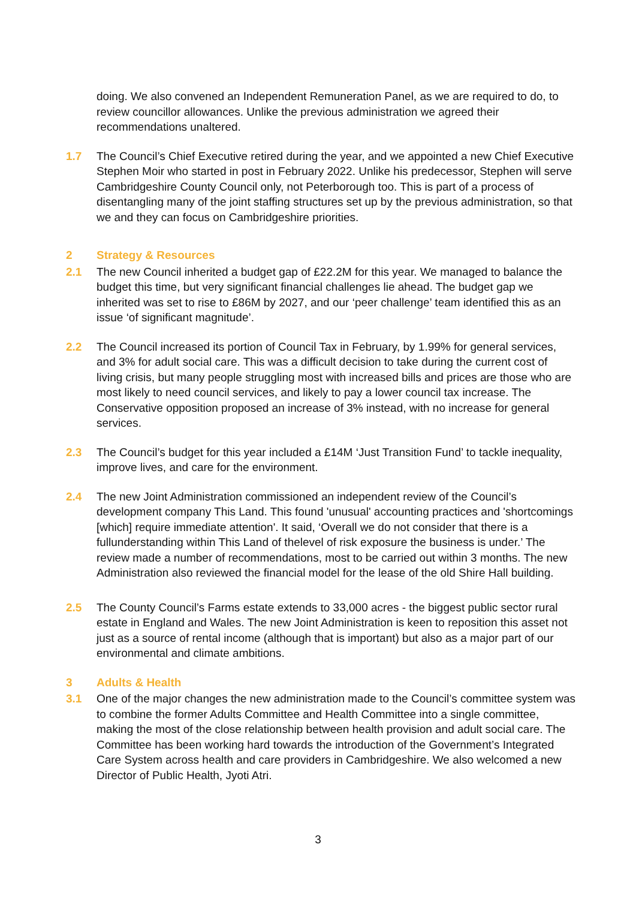doing. We also convened an Independent Remuneration Panel, as we are required to do, to review councillor allowances. Unlike the previous administration we agreed their recommendations unaltered.
1.7 The Council’s Chief Executive retired during the year, and we appointed a new Chief Executive Stephen Moir who started in post in February 2022. Unlike his predecessor, Stephen will serve Cambridgeshire County Council only, not Peterborough too. This is part of a process of disentangling many of the joint staffing structures set up by the previous administration, so that we and they can focus on Cambridgeshire priorities.
2 Strategy & Resources
2.1 The new Council inherited a budget gap of £22.2M for this year. We managed to balance the budget this time, but very significant financial challenges lie ahead. The budget gap we inherited was set to rise to £86M by 2027, and our ‘peer challenge’ team identified this as an issue ‘of significant magnitude’.
2.2 The Council increased its portion of Council Tax in February, by 1.99% for general services, and 3% for adult social care. This was a difficult decision to take during the current cost of living crisis, but many people struggling most with increased bills and prices are those who are most likely to need council services, and likely to pay a lower council tax increase. The Conservative opposition proposed an increase of 3% instead, with no increase for general services.
2.3 The Council’s budget for this year included a £14M ‘Just Transition Fund’ to tackle inequality, improve lives, and care for the environment.
2.4 The new Joint Administration commissioned an independent review of the Council’s development company This Land. This found 'unusual' accounting practices and 'shortcomings [which] require immediate attention'. It said, ‘Overall we do not consider that there is a fullunderstanding within This Land of thelevel of risk exposure the business is under.’ The review made a number of recommendations, most to be carried out within 3 months. The new Administration also reviewed the financial model for the lease of the old Shire Hall building.
2.5 The County Council’s Farms estate extends to 33,000 acres - the biggest public sector rural estate in England and Wales. The new Joint Administration is keen to reposition this asset not just as a source of rental income (although that is important) but also as a major part of our environmental and climate ambitions.
3 Adults & Health
3.1 One of the major changes the new administration made to the Council’s committee system was to combine the former Adults Committee and Health Committee into a single committee, making the most of the close relationship between health provision and adult social care. The Committee has been working hard towards the introduction of the Government’s Integrated Care System across health and care providers in Cambridgeshire. We also welcomed a new Director of Public Health, Jyoti Atri.
3